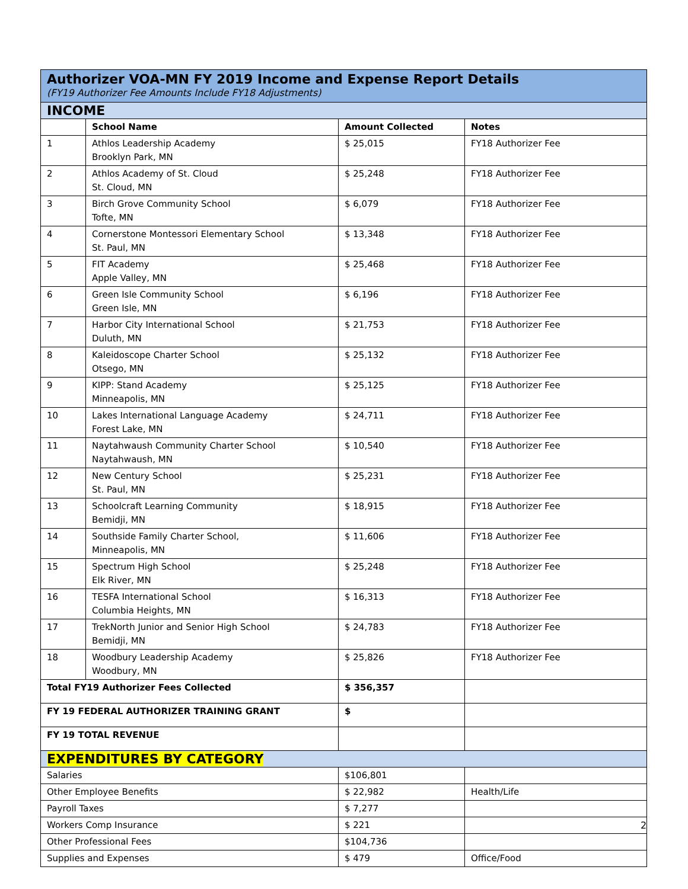| Authorizer VOA-MN FY 2019 Income and Expense Report Details (FY19 Authorizer Fee Amounts Include FY18 Adjustments) | | | |
| INCOME | | | |
| | School Name | Amount Collected | Notes |
| 1 | Athlos Leadership Academy Brooklyn Park, MN | $ 25,015 | FY18 Authorizer Fee |
| 2 | Athlos Academy of St. Cloud St. Cloud, MN | $ 25,248 | FY18 Authorizer Fee |
| 3 | Birch Grove Community School Tofte, MN | $ 6,079 | FY18 Authorizer Fee |
| 4 | Cornerstone Montessori Elementary School St. Paul, MN | $ 13,348 | FY18 Authorizer Fee |
| 5 | FIT Academy Apple Valley, MN | $ 25,468 | FY18 Authorizer Fee |
| 6 | Green Isle Community School Green Isle, MN | $ 6,196 | FY18 Authorizer Fee |
| 7 | Harbor City International School Duluth, MN | $ 21,753 | FY18 Authorizer Fee |
| 8 | Kaleidoscope Charter School Otsego, MN | $ 25,132 | FY18 Authorizer Fee |
| 9 | KIPP: Stand Academy Minneapolis, MN | $ 25,125 | FY18 Authorizer Fee |
| 10 | Lakes International Language Academy Forest Lake, MN | $ 24,711 | FY18 Authorizer Fee |
| 11 | Naytahwaush Community Charter School Naytahwaush, MN | $ 10,540 | FY18 Authorizer Fee |
| 12 | New Century School St. Paul, MN | $ 25,231 | FY18 Authorizer Fee |
| 13 | Schoolcraft Learning Community Bemidji, MN | $ 18,915 | FY18 Authorizer Fee |
| 14 | Southside Family Charter School, Minneapolis, MN | $ 11,606 | FY18 Authorizer Fee |
| 15 | Spectrum High School Elk River, MN | $ 25,248 | FY18 Authorizer Fee |
| 16 | TESFA International School Columbia Heights, MN | $ 16,313 | FY18 Authorizer Fee |
| 17 | TrekNorth Junior and Senior High School Bemidji, MN | $ 24,783 | FY18 Authorizer Fee |
| 18 | Woodbury Leadership Academy Woodbury, MN | $ 25,826 | FY18 Authorizer Fee |
| Total FY19 Authorizer Fees Collected | | $ 356,357 | |
| FY 19 FEDERAL AUTHORIZER TRAINING GRANT | | $ | |
| FY 19 TOTAL REVENUE | | | |
| EXPENDITURES BY CATEGORY | | | |
| Salaries | | $106,801 | |
| Other Employee Benefits | | $ 22,982 | Health/Life |
| Payroll Taxes | | $ 7,277 | |
| Workers Comp Insurance | | $ 221 | |
| Other Professional Fees | | $104,736 | |
| Supplies and Expenses | | $ 479 | Office/Food |
2